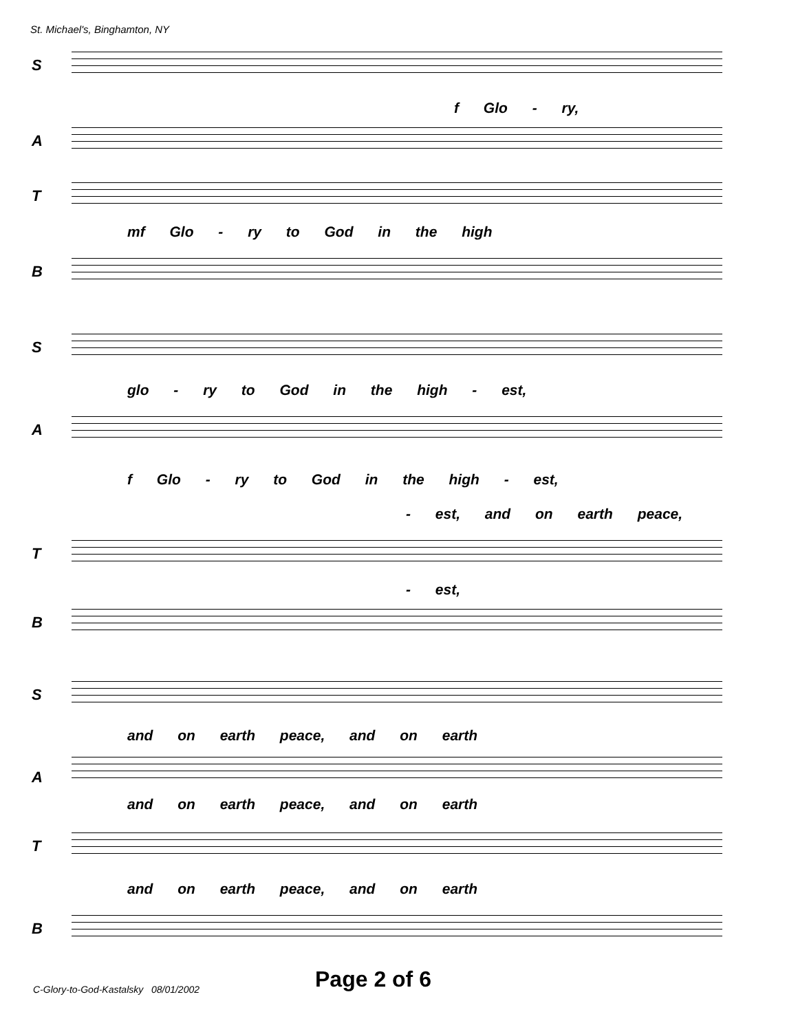St. Michael's, Binghamton, NY
S
f Glo - ry,
A
T
mf Glo - ry to God in the high
B
S
glo - ry to God in the high - est,
A
f Glo - ry to God in the high - est,
- est, and on earth peace,
T
- est,
B
S
and on earth peace, and on earth
A
and on earth peace, and on earth
T
and on earth peace, and on earth
B
C-Glory-to-God-Kastalsky 08/01/2002
Page 2 of 6